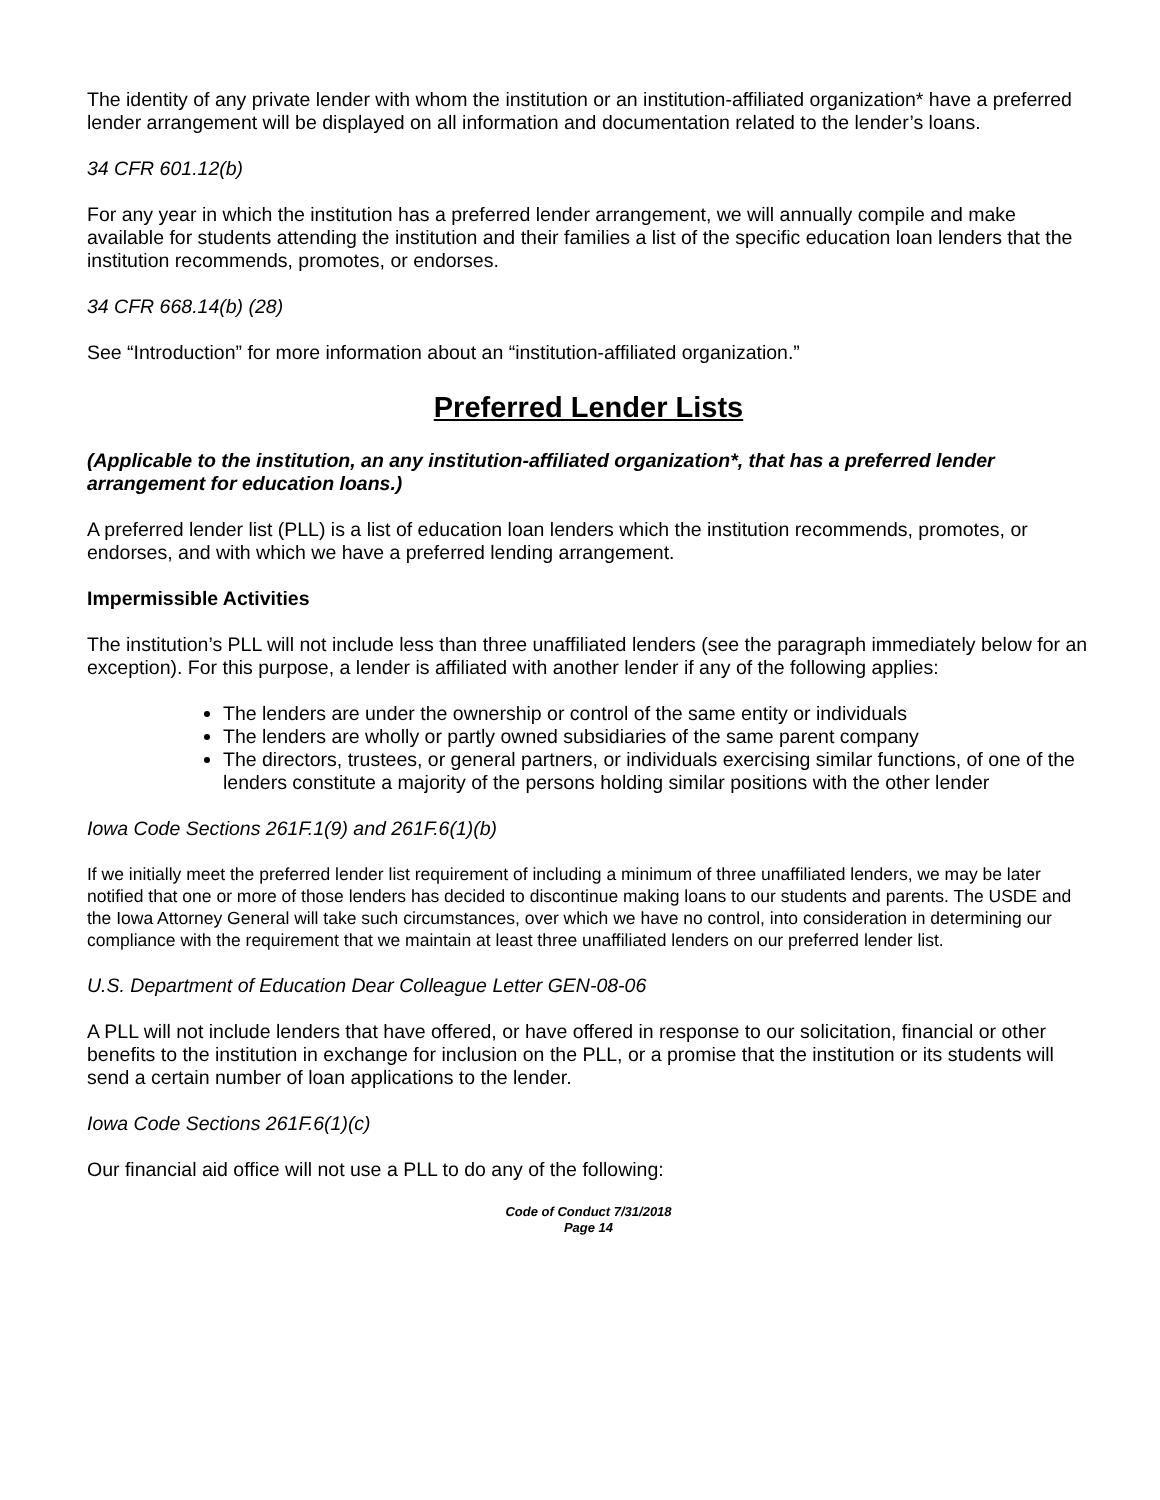The identity of any private lender with whom the institution or an institution-affiliated organization* have a preferred lender arrangement will be displayed on all information and documentation related to the lender’s loans.
34 CFR 601.12(b)
For any year in which the institution has a preferred lender arrangement, we will annually compile and make available for students attending the institution and their families a list of the specific education loan lenders that the institution recommends, promotes, or endorses.
34 CFR 668.14(b) (28)
See “Introduction” for more information about an “institution-affiliated organization.”
Preferred Lender Lists
(Applicable to the institution, an any institution-affiliated organization*, that has a preferred lender arrangement for education loans.)
A preferred lender list (PLL) is a list of education loan lenders which the institution recommends, promotes, or endorses, and with which we have a preferred lending arrangement.
Impermissible Activities
The institution’s PLL will not include less than three unaffiliated lenders (see the paragraph immediately below for an exception). For this purpose, a lender is affiliated with another lender if any of the following applies:
The lenders are under the ownership or control of the same entity or individuals
The lenders are wholly or partly owned subsidiaries of the same parent company
The directors, trustees, or general partners, or individuals exercising similar functions, of one of the lenders constitute a majority of the persons holding similar positions with the other lender
Iowa Code Sections 261F.1(9) and 261F.6(1)(b)
If we initially meet the preferred lender list requirement of including a minimum of three unaffiliated lenders, we may be later notified that one or more of those lenders has decided to discontinue making loans to our students and parents. The USDE and the Iowa Attorney General will take such circumstances, over which we have no control, into consideration in determining our compliance with the requirement that we maintain at least three unaffiliated lenders on our preferred lender list.
U.S. Department of Education Dear Colleague Letter GEN-08-06
A PLL will not include lenders that have offered, or have offered in response to our solicitation, financial or other benefits to the institution in exchange for inclusion on the PLL, or a promise that the institution or its students will send a certain number of loan applications to the lender.
Iowa Code Sections 261F.6(1)(c)
Our financial aid office will not use a PLL to do any of the following:
Code of Conduct 7/31/2018
Page 14